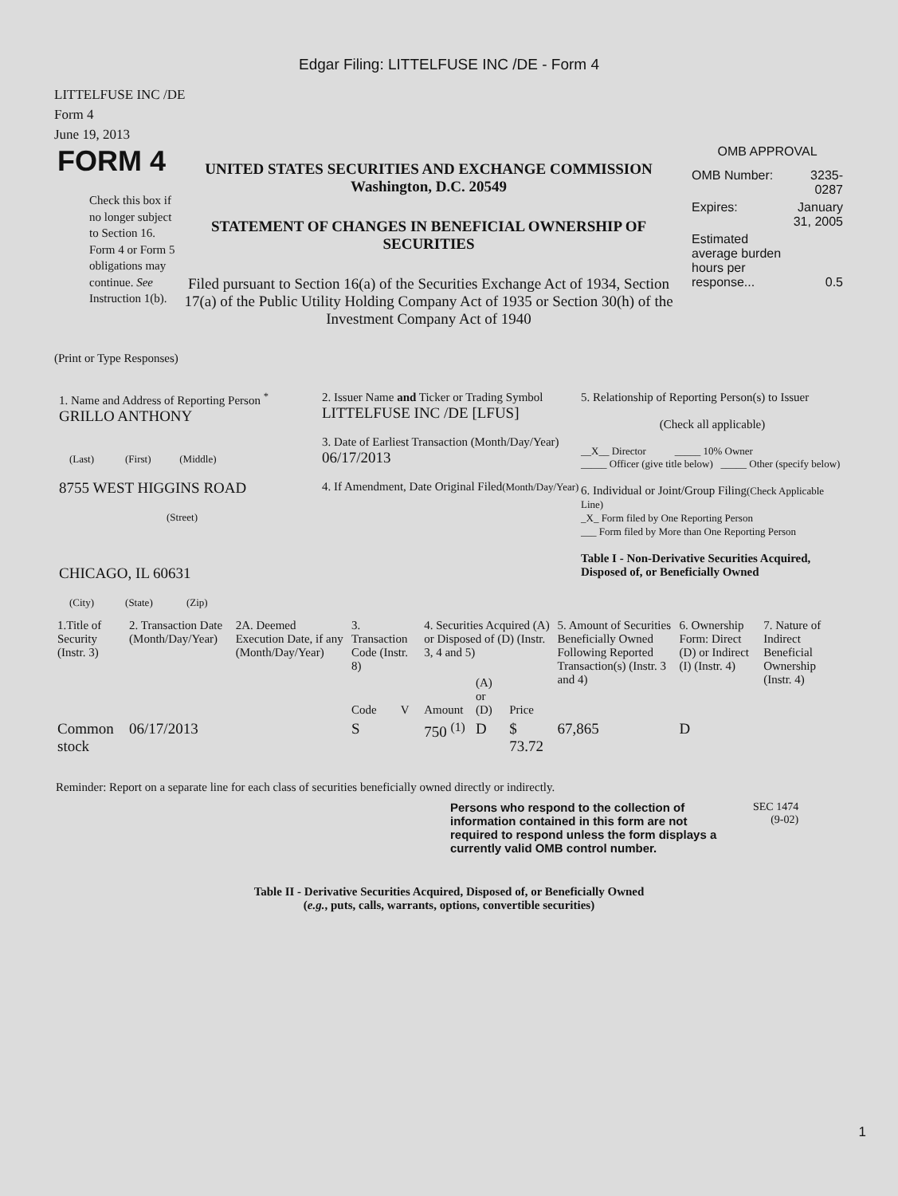Edgar Filing: LITTELFUSE INC /DE - Form 4
LITTELFUSE INC /DE
Form 4
June 19, 2013
FORM 4
Check this box if no longer subject to Section 16. Form 4 or Form 5 obligations may continue. See Instruction 1(b).
UNITED STATES SECURITIES AND EXCHANGE COMMISSION
Washington, D.C. 20549
STATEMENT OF CHANGES IN BENEFICIAL OWNERSHIP OF SECURITIES
Filed pursuant to Section 16(a) of the Securities Exchange Act of 1934, Section 17(a) of the Public Utility Holding Company Act of 1935 or Section 30(h) of the Investment Company Act of 1940
OMB APPROVAL
| OMB Number: | 3235-0287 |
| Expires: | January 31, 2005 |
| Estimated average burden hours per response... | 0.5 |
(Print or Type Responses)
1. Name and Address of Reporting Person <sup>*</sup>
GRILLO ANTHONY
(Last) (First) (Middle)
8755 WEST HIGGINS ROAD
(Street)
CHICAGO, IL 60631
(City) (State) (Zip)
2. Issuer Name and Ticker or Trading Symbol
LITTELFUSE INC /DE [LFUS]
3. Date of Earliest Transaction (Month/Day/Year)
06/17/2013
4. If Amendment, Date Original Filed(Month/Day/Year)
5. Relationship of Reporting Person(s) to Issuer
(Check all applicable)
__X__ Director _____ 10% Owner
_____ Officer (give title below) _____ Other (specify below)
6. Individual or Joint/Group Filing(Check Applicable Line)
_X_ Form filed by One Reporting Person
___ Form filed by More than One Reporting Person
Table I - Non-Derivative Securities Acquired, Disposed of, or Beneficially Owned
| 1.Title of Security (Instr. 3) | 2. Transaction Date (Month/Day/Year) | 2A. Deemed Execution Date, if any (Month/Day/Year) | 3. Transaction Code (Instr. 8) | | 4. Securities Acquired (A) or Disposed of (D) (Instr. 3, 4 and 5) | | | 5. Amount of Securities Beneficially Owned Following Reported Transaction(s) (Instr. 3 and 4) | 6. Ownership Form: Direct (D) or Indirect (I) (Instr. 4) | 7. Nature of Indirect Beneficial Ownership (Instr. 4) |
| --- | --- | --- | --- | --- | --- | --- | --- | --- | --- | --- |
| | | | Code | V | Amount | (A) or (D) | Price | | | |
| Common stock | 06/17/2013 | | S | | 750 <sup>(1)</sup> | D | $ 73.72 | 67,865 | D | |
Reminder: Report on a separate line for each class of securities beneficially owned directly or indirectly.
Persons who respond to the collection of information contained in this form are not required to respond unless the form displays a currently valid OMB control number. SEC 1474
(9-02)
Table II - Derivative Securities Acquired, Disposed of, or Beneficially Owned
(e.g., puts, calls, warrants, options, convertible securities)
1